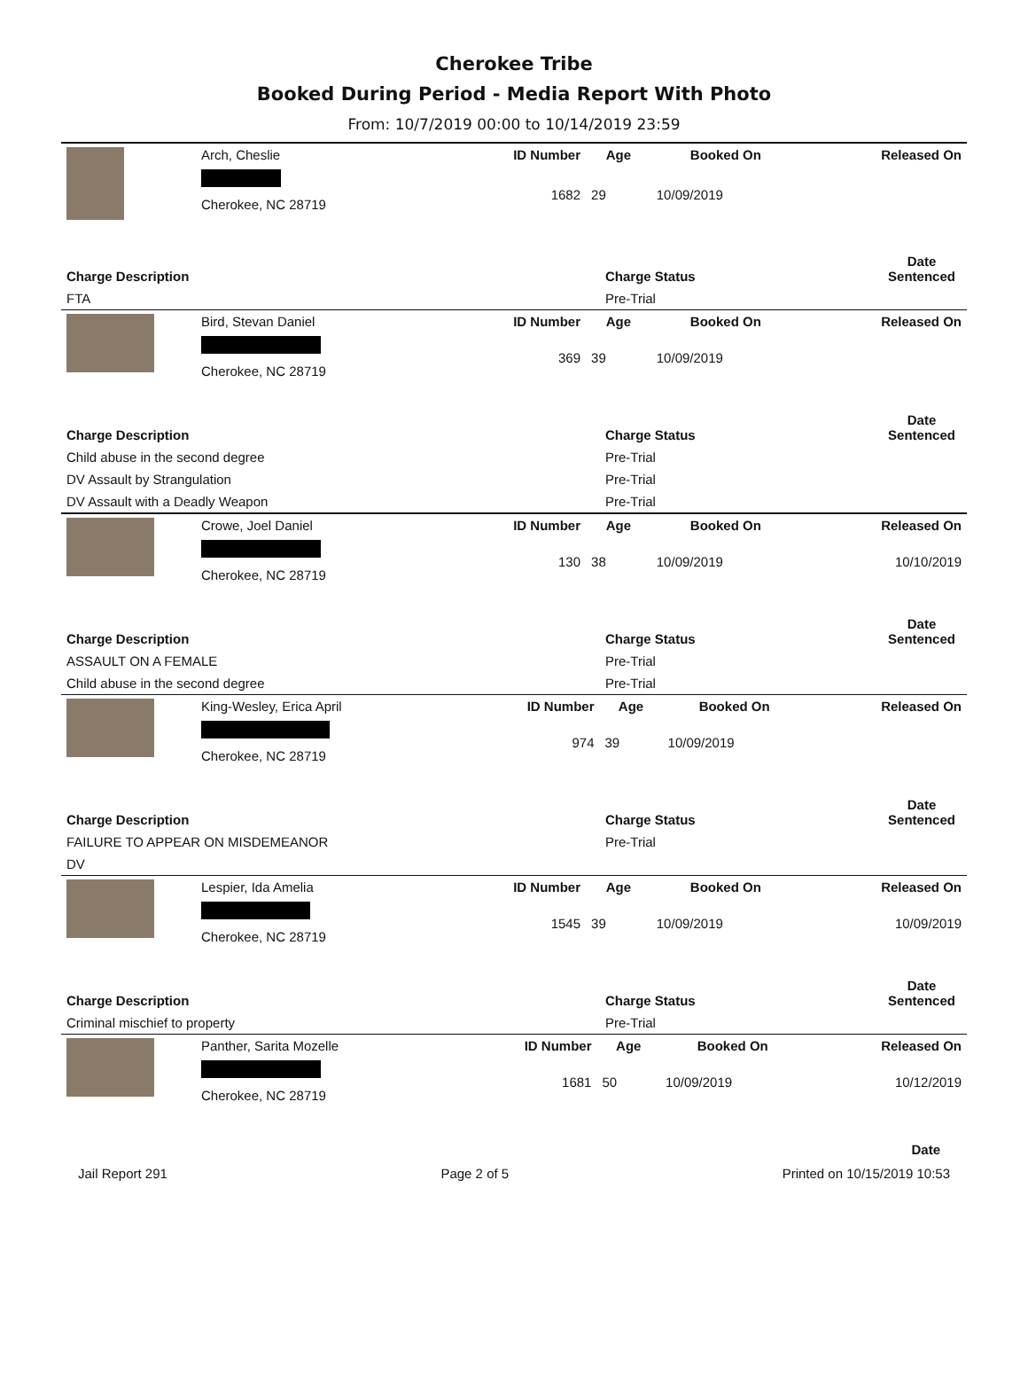Cherokee Tribe
Booked During Period - Media Report With Photo
From: 10/7/2019 00:00 to 10/14/2019 23:59
| | Arch, Cheslie Cherokee, NC 28719 | ID Number | Age | Booked On | Released On |
| | | 1682 | 29 | 10/09/2019 | |
| Charge Description | Charge Status | Date Sentenced |
| --- | --- | --- |
| FTA | Pre-Trial | |
| | Bird, Stevan Daniel Cherokee, NC 28719 | ID Number | Age | Booked On | Released On |
| | | 369 | 39 | 10/09/2019 | |
| Charge Description | Charge Status | Date Sentenced |
| --- | --- | --- |
| Child abuse in the second degree | Pre-Trial | |
| DV Assault by Strangulation | Pre-Trial | |
| DV Assault with a Deadly Weapon | Pre-Trial | |
| | Crowe, Joel Daniel Cherokee, NC 28719 | ID Number | Age | Booked On | Released On |
| | | 130 | 38 | 10/09/2019 | 10/10/2019 |
| Charge Description | Charge Status | Date Sentenced |
| --- | --- | --- |
| ASSAULT ON A FEMALE | Pre-Trial | |
| Child abuse in the second degree | Pre-Trial | |
| | King-Wesley, Erica April Cherokee, NC 28719 | ID Number | Age | Booked On | Released On |
| | | 974 | 39 | 10/09/2019 | |
| Charge Description | Charge Status | Date Sentenced |
| --- | --- | --- |
| FAILURE TO APPEAR ON MISDEMEANOR | Pre-Trial | |
| DV | | |
| | Lespier, Ida Amelia Cherokee, NC 28719 | ID Number | Age | Booked On | Released On |
| | | 1545 | 39 | 10/09/2019 | 10/09/2019 |
| Charge Description | Charge Status | Date Sentenced |
| --- | --- | --- |
| Criminal mischief to property | Pre-Trial | |
| | Panther, Sarita Mozelle Cherokee, NC 28719 | ID Number | Age | Booked On | Released On |
| | | 1681 | 50 | 10/09/2019 | 10/12/2019 |
Date
Jail Report 291 Page 2 of 5 Printed on 10/15/2019 10:53